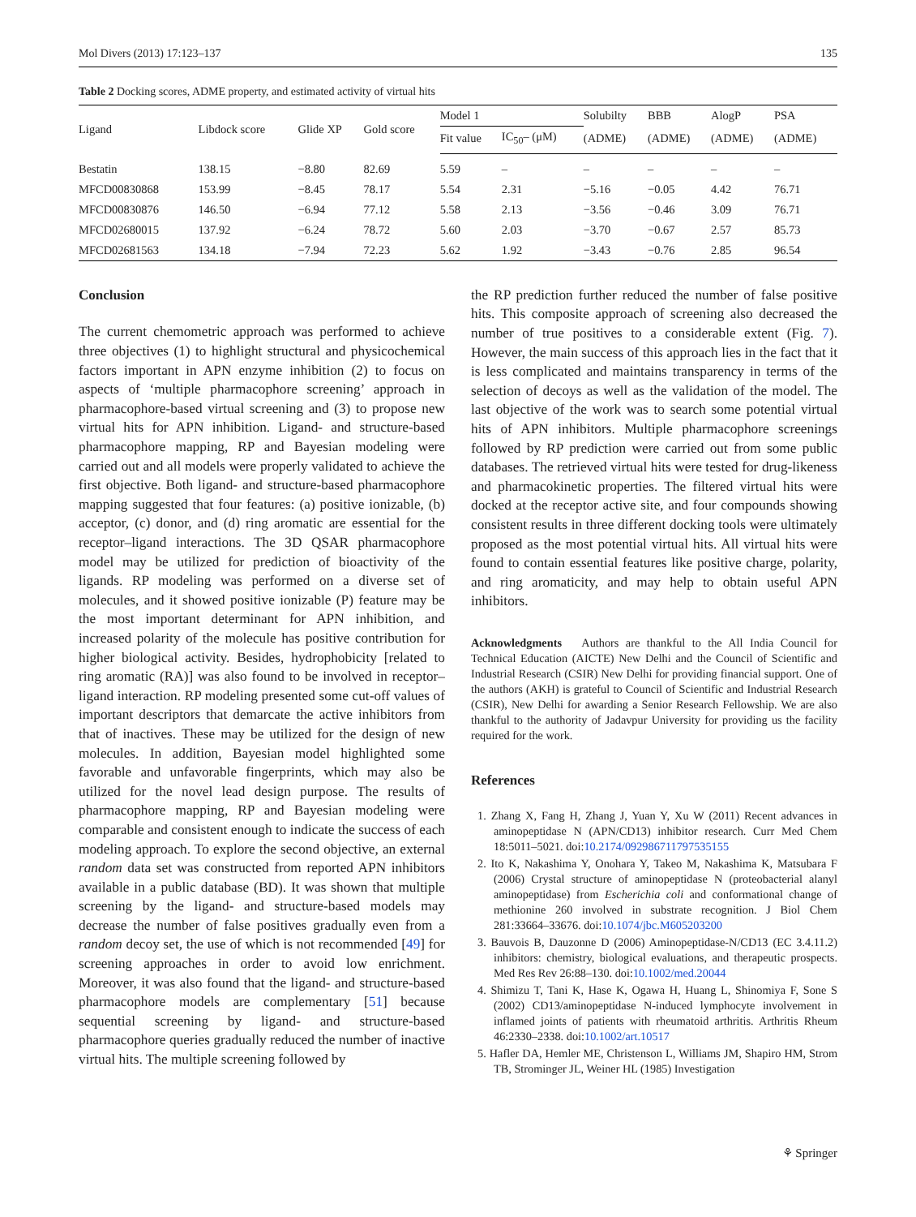Mol Divers (2013) 17:123–137 135
Table 2 Docking scores, ADME property, and estimated activity of virtual hits
| Ligand | Libdock score | Glide XP | Gold score | Model 1 | | Solubilty | BBB | AlogP | PSA |
| --- | --- | --- | --- | --- | --- | --- | --- | --- | --- |
| | | | | Fit value | IC<sub>50</sub>– (μM) | (ADME) | (ADME) | (ADME) | (ADME) |
| Bestatin | 138.15 | −8.80 | 82.69 | 5.59 | – | – | – | – | – |
| MFCD00830868 | 153.99 | −8.45 | 78.17 | 5.54 | 2.31 | −5.16 | −0.05 | 4.42 | 76.71 |
| MFCD00830876 | 146.50 | −6.94 | 77.12 | 5.58 | 2.13 | −3.56 | −0.46 | 3.09 | 76.71 |
| MFCD02680015 | 137.92 | −6.24 | 78.72 | 5.60 | 2.03 | −3.70 | −0.67 | 2.57 | 85.73 |
| MFCD02681563 | 134.18 | −7.94 | 72.23 | 5.62 | 1.92 | −3.43 | −0.76 | 2.85 | 96.54 |
Conclusion
The current chemometric approach was performed to achieve three objectives (1) to highlight structural and physicochemical factors important in APN enzyme inhibition (2) to focus on aspects of ‘multiple pharmacophore screening’ approach in pharmacophore-based virtual screening and (3) to propose new virtual hits for APN inhibition. Ligand- and structure-based pharmacophore mapping, RP and Bayesian modeling were carried out and all models were properly validated to achieve the first objective. Both ligand- and structure-based pharmacophore mapping suggested that four features: (a) positive ionizable, (b) acceptor, (c) donor, and (d) ring aromatic are essential for the receptor–ligand interactions. The 3D QSAR pharmacophore model may be utilized for prediction of bioactivity of the ligands. RP modeling was performed on a diverse set of molecules, and it showed positive ionizable (P) feature may be the most important determinant for APN inhibition, and increased polarity of the molecule has positive contribution for higher biological activity. Besides, hydrophobicity [related to ring aromatic (RA)] was also found to be involved in receptor–ligand interaction. RP modeling presented some cut-off values of important descriptors that demarcate the active inhibitors from that of inactives. These may be utilized for the design of new molecules. In addition, Bayesian model highlighted some favorable and unfavorable fingerprints, which may also be utilized for the novel lead design purpose. The results of pharmacophore mapping, RP and Bayesian modeling were comparable and consistent enough to indicate the success of each modeling approach. To explore the second objective, an external random data set was constructed from reported APN inhibitors available in a public database (BD). It was shown that multiple screening by the ligand- and structure-based models may decrease the number of false positives gradually even from a random decoy set, the use of which is not recommended [49] for screening approaches in order to avoid low enrichment. Moreover, it was also found that the ligand- and structure-based pharmacophore models are complementary [51] because sequential screening by ligand- and structure-based pharmacophore queries gradually reduced the number of inactive virtual hits. The multiple screening followed by
the RP prediction further reduced the number of false positive hits. This composite approach of screening also decreased the number of true positives to a considerable extent (Fig. 7). However, the main success of this approach lies in the fact that it is less complicated and maintains transparency in terms of the selection of decoys as well as the validation of the model. The last objective of the work was to search some potential virtual hits of APN inhibitors. Multiple pharmacophore screenings followed by RP prediction were carried out from some public databases. The retrieved virtual hits were tested for drug-likeness and pharmacokinetic properties. The filtered virtual hits were docked at the receptor active site, and four compounds showing consistent results in three different docking tools were ultimately proposed as the most potential virtual hits. All virtual hits were found to contain essential features like positive charge, polarity, and ring aromaticity, and may help to obtain useful APN inhibitors.
Acknowledgments Authors are thankful to the All India Council for Technical Education (AICTE) New Delhi and the Council of Scientific and Industrial Research (CSIR) New Delhi for providing financial support. One of the authors (AKH) is grateful to Council of Scientific and Industrial Research (CSIR), New Delhi for awarding a Senior Research Fellowship. We are also thankful to the authority of Jadavpur University for providing us the facility required for the work.
References
1. Zhang X, Fang H, Zhang J, Yuan Y, Xu W (2011) Recent advances in aminopeptidase N (APN/CD13) inhibitor research. Curr Med Chem 18:5011–5021. doi:10.2174/092986711797535155
2. Ito K, Nakashima Y, Onohara Y, Takeo M, Nakashima K, Matsubara F (2006) Crystal structure of aminopeptidase N (proteobacterial alanyl aminopeptidase) from Escherichia coli and conformational change of methionine 260 involved in substrate recognition. J Biol Chem 281:33664–33676. doi:10.1074/jbc.M605203200
3. Bauvois B, Dauzonne D (2006) Aminopeptidase-N/CD13 (EC 3.4.11.2) inhibitors: chemistry, biological evaluations, and therapeutic prospects. Med Res Rev 26:88–130. doi:10.1002/med.20044
4. Shimizu T, Tani K, Hase K, Ogawa H, Huang L, Shinomiya F, Sone S (2002) CD13/aminopeptidase N-induced lymphocyte involvement in inflamed joints of patients with rheumatoid arthritis. Arthritis Rheum 46:2330–2338. doi:10.1002/art.10517
5. Hafler DA, Hemler ME, Christenson L, Williams JM, Shapiro HM, Strom TB, Strominger JL, Weiner HL (1985) Investigation
⚘ Springer